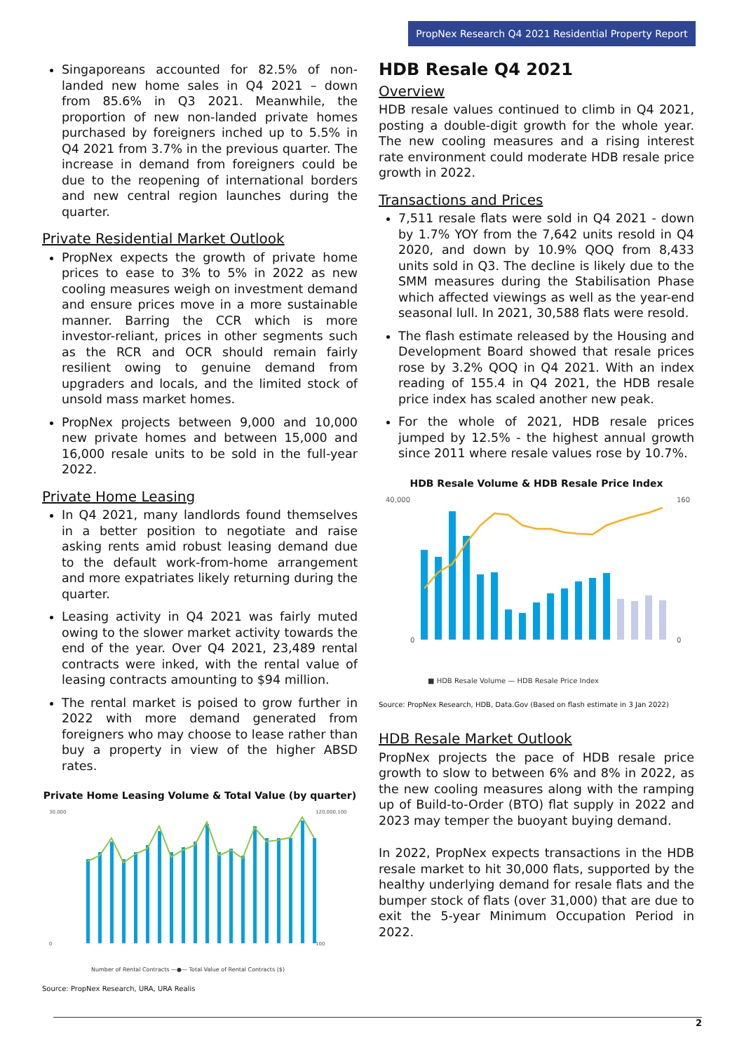PropNex Research Q4 2021 Residential Property Report
Singaporeans accounted for 82.5% of non-landed new home sales in Q4 2021 – down from 85.6% in Q3 2021. Meanwhile, the proportion of new non-landed private homes purchased by foreigners inched up to 5.5% in Q4 2021 from 3.7% in the previous quarter. The increase in demand from foreigners could be due to the reopening of international borders and new central region launches during the quarter.
Private Residential Market Outlook
PropNex expects the growth of private home prices to ease to 3% to 5% in 2022 as new cooling measures weigh on investment demand and ensure prices move in a more sustainable manner. Barring the CCR which is more investor-reliant, prices in other segments such as the RCR and OCR should remain fairly resilient owing to genuine demand from upgraders and locals, and the limited stock of unsold mass market homes.
PropNex projects between 9,000 and 10,000 new private homes and between 15,000 and 16,000 resale units to be sold in the full-year 2022.
Private Home Leasing
In Q4 2021, many landlords found themselves in a better position to negotiate and raise asking rents amid robust leasing demand due to the default work-from-home arrangement and more expatriates likely returning during the quarter.
Leasing activity in Q4 2021 was fairly muted owing to the slower market activity towards the end of the year. Over Q4 2021, 23,489 rental contracts were inked, with the rental value of leasing contracts amounting to $94 million.
The rental market is poised to grow further in 2022 with more demand generated from foreigners who may choose to lease rather than buy a property in view of the higher ABSD rates.
Private Home Leasing Volume & Total Value (by quarter)
30,000
0
120,000,100
100
Number of Rental Contracts —●— Total Value of Rental Contracts ($)
Source: PropNex Research, URA, URA Realis
HDB Resale Q4 2021
Overview
HDB resale values continued to climb in Q4 2021, posting a double-digit growth for the whole year. The new cooling measures and a rising interest rate environment could moderate HDB resale price growth in 2022.
Transactions and Prices
7,511 resale flats were sold in Q4 2021 - down by 1.7% YOY from the 7,642 units resold in Q4 2020, and down by 10.9% QOQ from 8,433 units sold in Q3. The decline is likely due to the SMM measures during the Stabilisation Phase which affected viewings as well as the year-end seasonal lull. In 2021, 30,588 flats were resold.
The flash estimate released by the Housing and Development Board showed that resale prices rose by 3.2% QOQ in Q4 2021. With an index reading of 155.4 in Q4 2021, the HDB resale price index has scaled another new peak.
For the whole of 2021, HDB resale prices jumped by 12.5% - the highest annual growth since 2011 where resale values rose by 10.7%.
HDB Resale Volume & HDB Resale Price Index
40,000
0
160
0
■ HDB Resale Volume — HDB Resale Price Index
Source: PropNex Research, HDB, Data.Gov (Based on flash estimate in 3 Jan 2022)
HDB Resale Market Outlook
PropNex projects the pace of HDB resale price growth to slow to between 6% and 8% in 2022, as the new cooling measures along with the ramping up of Build-to-Order (BTO) flat supply in 2022 and 2023 may temper the buoyant buying demand.
In 2022, PropNex expects transactions in the HDB resale market to hit 30,000 flats, supported by the healthy underlying demand for resale flats and the bumper stock of flats (over 31,000) that are due to exit the 5-year Minimum Occupation Period in 2022.
2